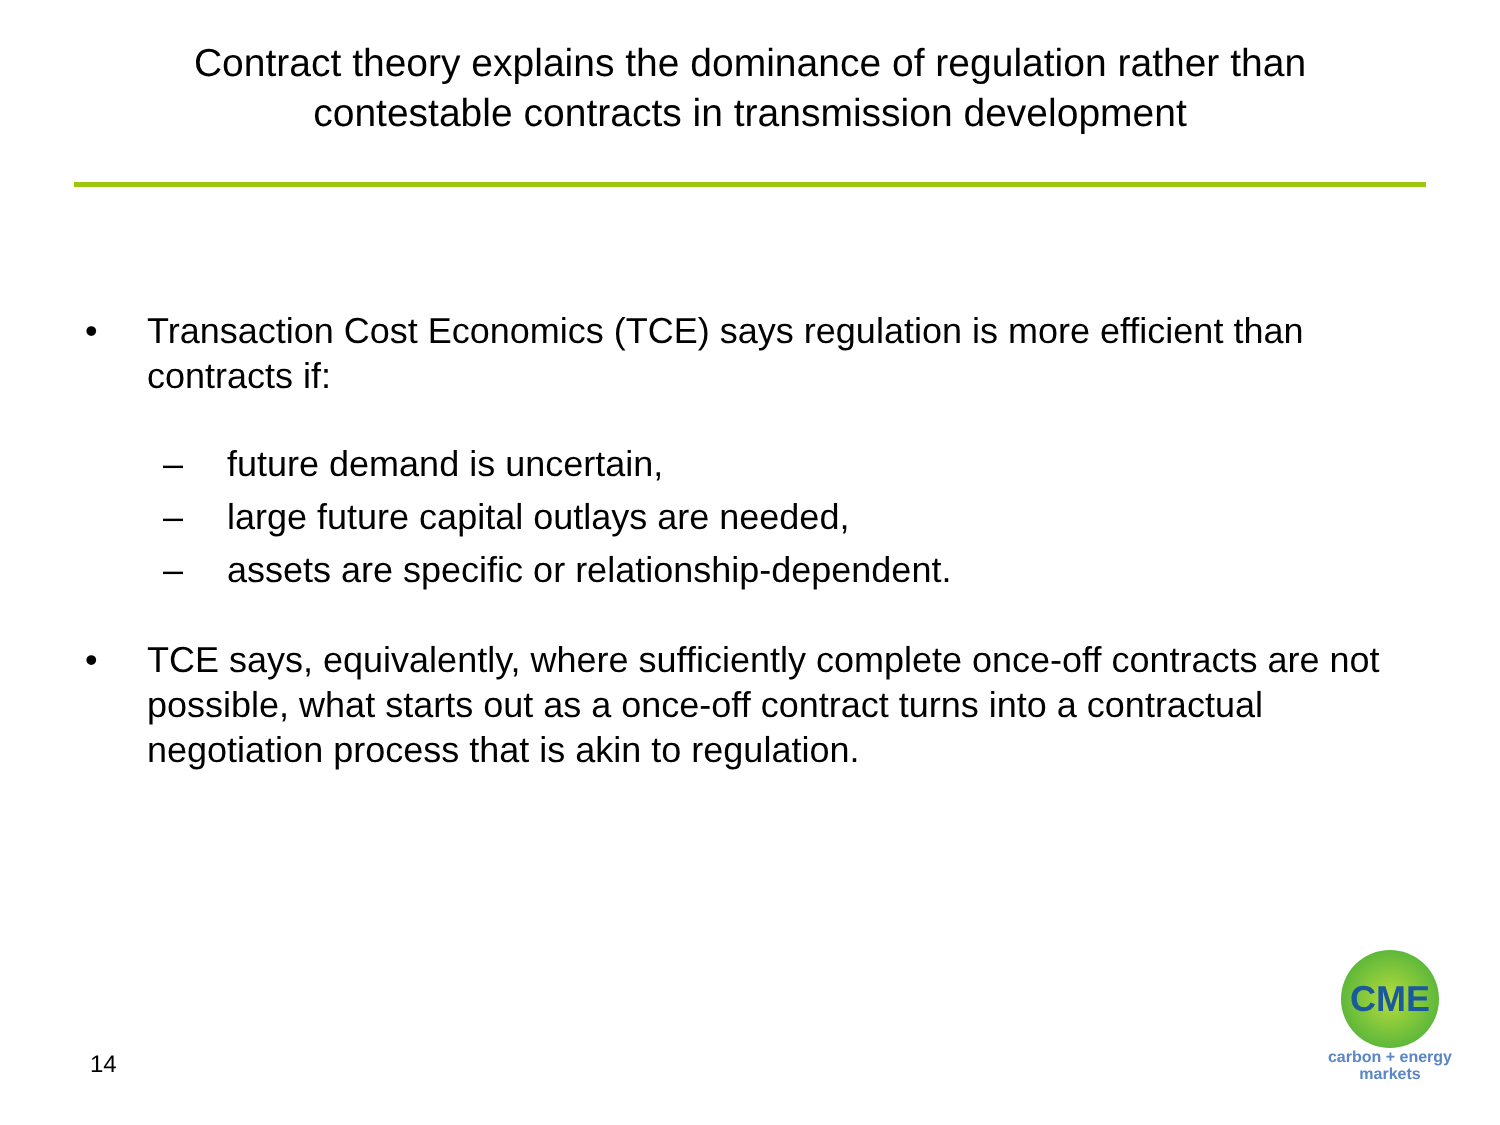Contract theory explains the dominance of regulation rather than contestable contracts in transmission development
• Transaction Cost Economics (TCE) says regulation is more efficient than contracts if:
– future demand is uncertain,
– large future capital outlays are needed,
– assets are specific or relationship-dependent.
• TCE says, equivalently, where sufficiently complete once-off contracts are not possible, what starts out as a once-off contract turns into a contractual negotiation process that is akin to regulation.
14
CME
carbon + energy
markets